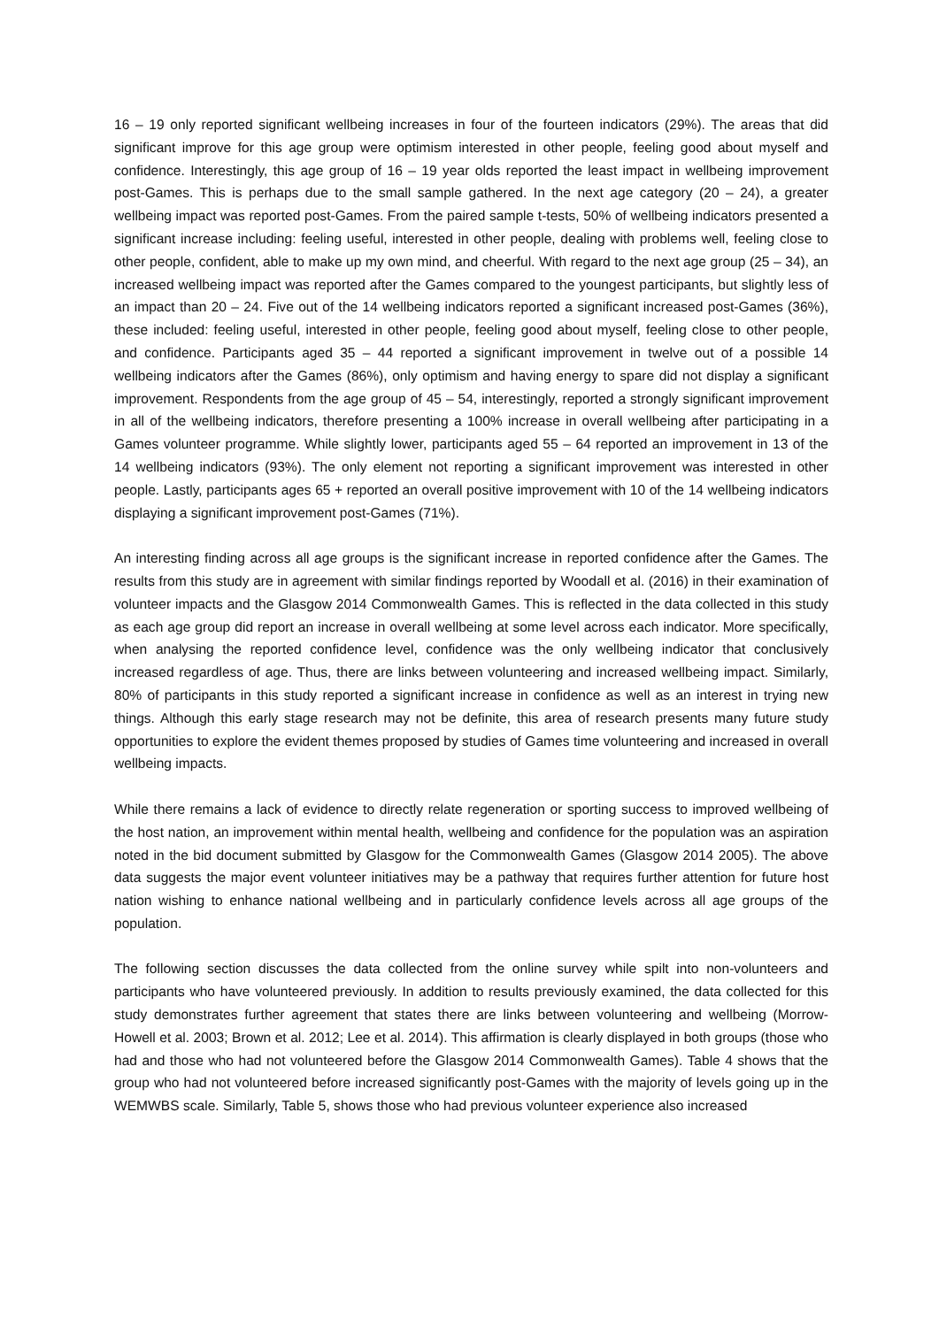16 – 19 only reported significant wellbeing increases in four of the fourteen indicators (29%). The areas that did significant improve for this age group were optimism interested in other people, feeling good about myself and confidence. Interestingly, this age group of 16 – 19 year olds reported the least impact in wellbeing improvement post-Games. This is perhaps due to the small sample gathered. In the next age category (20 – 24), a greater wellbeing impact was reported post-Games. From the paired sample t-tests, 50% of wellbeing indicators presented a significant increase including: feeling useful, interested in other people, dealing with problems well, feeling close to other people, confident, able to make up my own mind, and cheerful. With regard to the next age group (25 – 34), an increased wellbeing impact was reported after the Games compared to the youngest participants, but slightly less of an impact than 20 – 24. Five out of the 14 wellbeing indicators reported a significant increased post-Games (36%), these included: feeling useful, interested in other people, feeling good about myself, feeling close to other people, and confidence. Participants aged 35 – 44 reported a significant improvement in twelve out of a possible 14 wellbeing indicators after the Games (86%), only optimism and having energy to spare did not display a significant improvement. Respondents from the age group of 45 – 54, interestingly, reported a strongly significant improvement in all of the wellbeing indicators, therefore presenting a 100% increase in overall wellbeing after participating in a Games volunteer programme. While slightly lower, participants aged 55 – 64 reported an improvement in 13 of the 14 wellbeing indicators (93%). The only element not reporting a significant improvement was interested in other people. Lastly, participants ages 65 + reported an overall positive improvement with 10 of the 14 wellbeing indicators displaying a significant improvement post-Games (71%).
An interesting finding across all age groups is the significant increase in reported confidence after the Games. The results from this study are in agreement with similar findings reported by Woodall et al. (2016) in their examination of volunteer impacts and the Glasgow 2014 Commonwealth Games. This is reflected in the data collected in this study as each age group did report an increase in overall wellbeing at some level across each indicator. More specifically, when analysing the reported confidence level, confidence was the only wellbeing indicator that conclusively increased regardless of age. Thus, there are links between volunteering and increased wellbeing impact. Similarly, 80% of participants in this study reported a significant increase in confidence as well as an interest in trying new things. Although this early stage research may not be definite, this area of research presents many future study opportunities to explore the evident themes proposed by studies of Games time volunteering and increased in overall wellbeing impacts.
While there remains a lack of evidence to directly relate regeneration or sporting success to improved wellbeing of the host nation, an improvement within mental health, wellbeing and confidence for the population was an aspiration noted in the bid document submitted by Glasgow for the Commonwealth Games (Glasgow 2014 2005). The above data suggests the major event volunteer initiatives may be a pathway that requires further attention for future host nation wishing to enhance national wellbeing and in particularly confidence levels across all age groups of the population.
The following section discusses the data collected from the online survey while spilt into non-volunteers and participants who have volunteered previously. In addition to results previously examined, the data collected for this study demonstrates further agreement that states there are links between volunteering and wellbeing (Morrow-Howell et al. 2003; Brown et al. 2012; Lee et al. 2014). This affirmation is clearly displayed in both groups (those who had and those who had not volunteered before the Glasgow 2014 Commonwealth Games). Table 4 shows that the group who had not volunteered before increased significantly post-Games with the majority of levels going up in the WEMWBS scale. Similarly, Table 5, shows those who had previous volunteer experience also increased